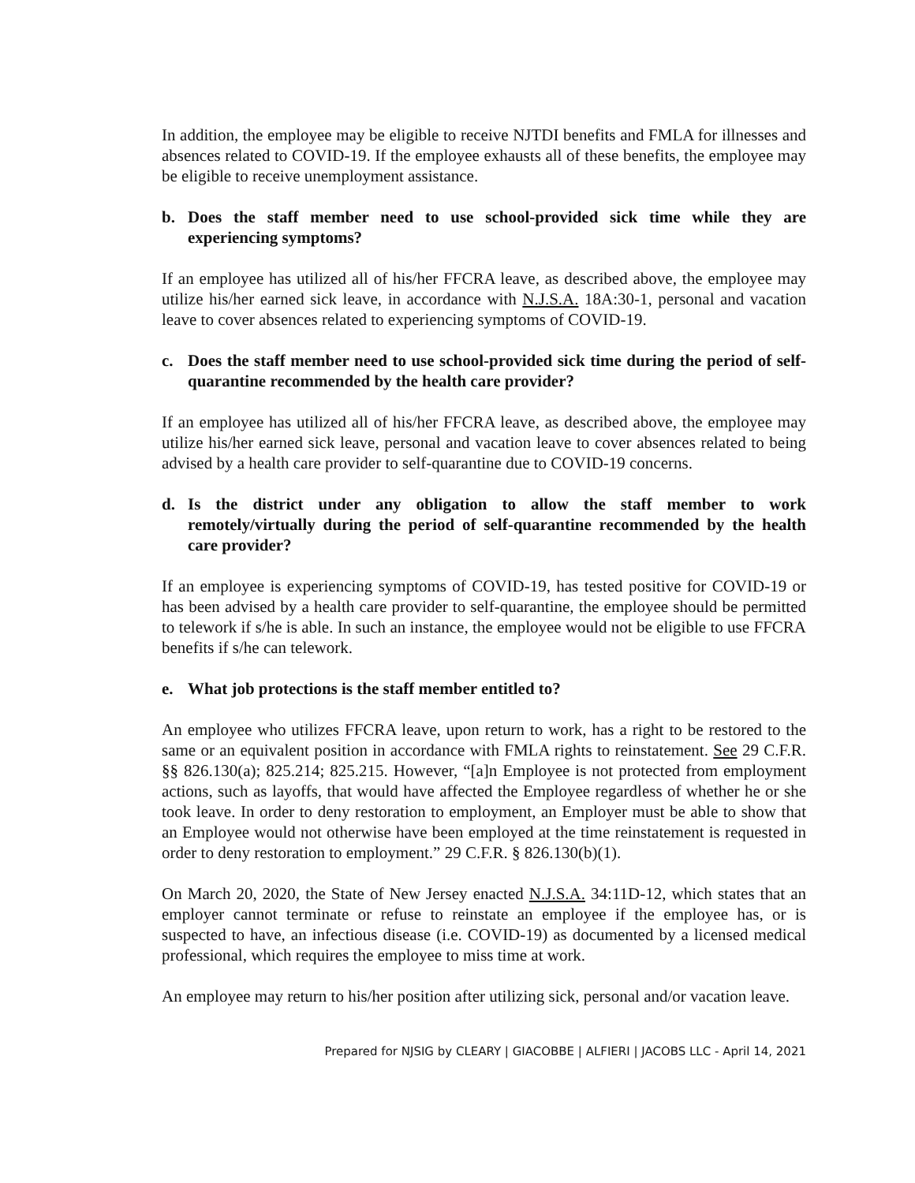In addition, the employee may be eligible to receive NJTDI benefits and FMLA for illnesses and absences related to COVID-19. If the employee exhausts all of these benefits, the employee may be eligible to receive unemployment assistance.
b. Does the staff member need to use school-provided sick time while they are experiencing symptoms?
If an employee has utilized all of his/her FFCRA leave, as described above, the employee may utilize his/her earned sick leave, in accordance with N.J.S.A. 18A:30-1, personal and vacation leave to cover absences related to experiencing symptoms of COVID-19.
c. Does the staff member need to use school-provided sick time during the period of self-quarantine recommended by the health care provider?
If an employee has utilized all of his/her FFCRA leave, as described above, the employee may utilize his/her earned sick leave, personal and vacation leave to cover absences related to being advised by a health care provider to self-quarantine due to COVID-19 concerns.
d. Is the district under any obligation to allow the staff member to work remotely/virtually during the period of self-quarantine recommended by the health care provider?
If an employee is experiencing symptoms of COVID-19, has tested positive for COVID-19 or has been advised by a health care provider to self-quarantine, the employee should be permitted to telework if s/he is able. In such an instance, the employee would not be eligible to use FFCRA benefits if s/he can telework.
e. What job protections is the staff member entitled to?
An employee who utilizes FFCRA leave, upon return to work, has a right to be restored to the same or an equivalent position in accordance with FMLA rights to reinstatement. See 29 C.F.R. §§ 826.130(a); 825.214; 825.215. However, “[a]n Employee is not protected from employment actions, such as layoffs, that would have affected the Employee regardless of whether he or she took leave. In order to deny restoration to employment, an Employer must be able to show that an Employee would not otherwise have been employed at the time reinstatement is requested in order to deny restoration to employment.” 29 C.F.R. § 826.130(b)(1).
On March 20, 2020, the State of New Jersey enacted N.J.S.A. 34:11D-12, which states that an employer cannot terminate or refuse to reinstate an employee if the employee has, or is suspected to have, an infectious disease (i.e. COVID-19) as documented by a licensed medical professional, which requires the employee to miss time at work.
An employee may return to his/her position after utilizing sick, personal and/or vacation leave.
Prepared for NJSIG by CLEARY | GIACOBBE | ALFIERI | JACOBS LLC - April 14, 2021